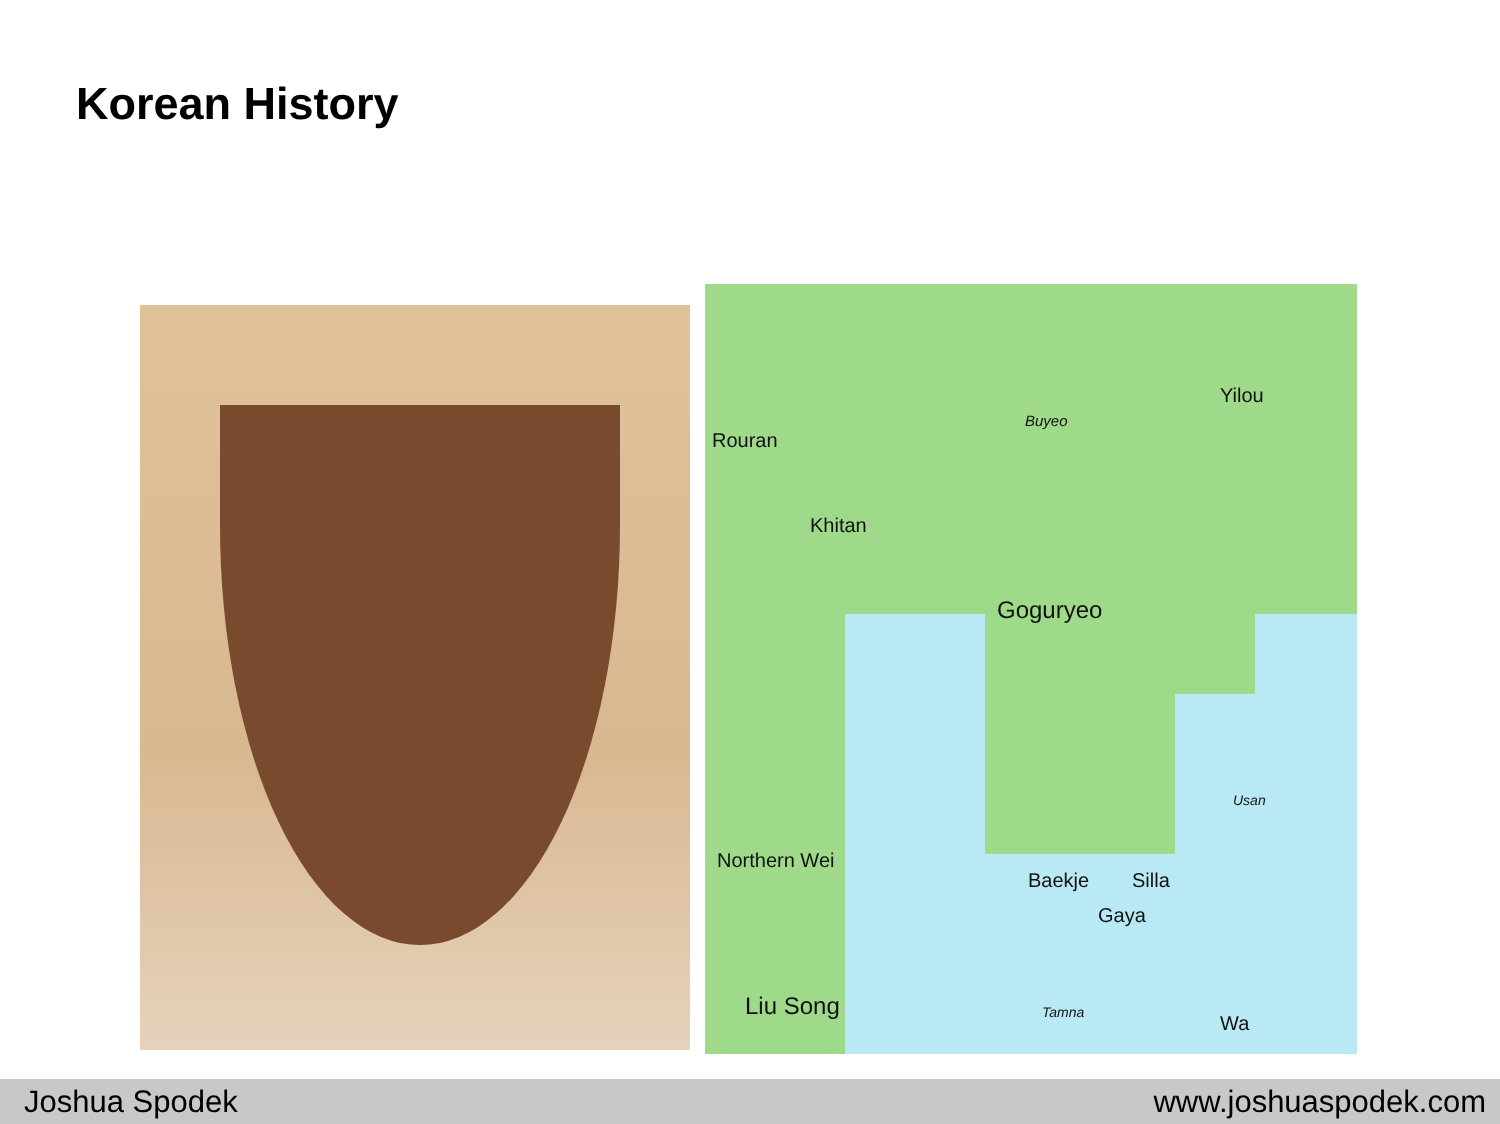Korean History
Rouran
Khitan
Buyeo
Yilou
Goguryeo
Usan
Northern Wei
Baekje Silla
Gaya
Liu Song Tamna Wa
Joshua Spodek www.joshuaspodek.com